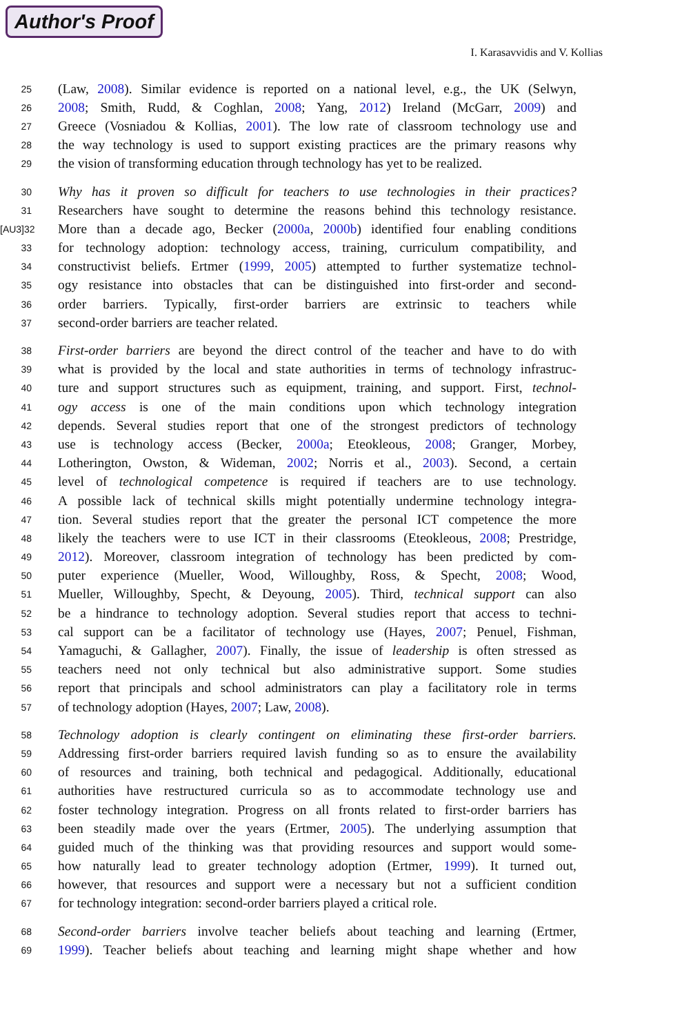Author's Proof
I. Karasavvidis and V. Kollias
25 (Law, 2008). Similar evidence is reported on a national level, e.g., the UK (Selwyn,
26 2008; Smith, Rudd, & Coghlan, 2008; Yang, 2012) Ireland (McGarr, 2009) and
27 Greece (Vosniadou & Kollias, 2001). The low rate of classroom technology use and
28 the way technology is used to support existing practices are the primary reasons why
29 the vision of transforming education through technology has yet to be realized.
30 Why has it proven so difficult for teachers to use technologies in their practices?
31 Researchers have sought to determine the reasons behind this technology resistance.
[AU3]32 More than a decade ago, Becker (2000a, 2000b) identified four enabling conditions
33 for technology adoption: technology access, training, curriculum compatibility, and
34 constructivist beliefs. Ertmer (1999, 2005) attempted to further systematize technol-
35 ogy resistance into obstacles that can be distinguished into first-order and second-
36 order barriers. Typically, first-order barriers are extrinsic to teachers while
37 second-order barriers are teacher related.
38 First-order barriers are beyond the direct control of the teacher and have to do with
39 what is provided by the local and state authorities in terms of technology infrastruc-
40 ture and support structures such as equipment, training, and support. First, technol-
41 ogy access is one of the main conditions upon which technology integration
42 depends. Several studies report that one of the strongest predictors of technology
43 use is technology access (Becker, 2000a; Eteokleous, 2008; Granger, Morbey,
44 Lotherington, Owston, & Wideman, 2002; Norris et al., 2003). Second, a certain
45 level of technological competence is required if teachers are to use technology.
46 A possible lack of technical skills might potentially undermine technology integra-
47 tion. Several studies report that the greater the personal ICT competence the more
48 likely the teachers were to use ICT in their classrooms (Eteokleous, 2008; Prestridge,
49 2012). Moreover, classroom integration of technology has been predicted by com-
50 puter experience (Mueller, Wood, Willoughby, Ross, & Specht, 2008; Wood,
51 Mueller, Willoughby, Specht, & Deyoung, 2005). Third, technical support can also
52 be a hindrance to technology adoption. Several studies report that access to techni-
53 cal support can be a facilitator of technology use (Hayes, 2007; Penuel, Fishman,
54 Yamaguchi, & Gallagher, 2007). Finally, the issue of leadership is often stressed as
55 teachers need not only technical but also administrative support. Some studies
56 report that principals and school administrators can play a facilitatory role in terms
57 of technology adoption (Hayes, 2007; Law, 2008).
58 Technology adoption is clearly contingent on eliminating these first-order barriers.
59 Addressing first-order barriers required lavish funding so as to ensure the availability
60 of resources and training, both technical and pedagogical. Additionally, educational
61 authorities have restructured curricula so as to accommodate technology use and
62 foster technology integration. Progress on all fronts related to first-order barriers has
63 been steadily made over the years (Ertmer, 2005). The underlying assumption that
64 guided much of the thinking was that providing resources and support would some-
65 how naturally lead to greater technology adoption (Ertmer, 1999). It turned out,
66 however, that resources and support were a necessary but not a sufficient condition
67 for technology integration: second-order barriers played a critical role.
68 Second-order barriers involve teacher beliefs about teaching and learning (Ertmer,
69 1999). Teacher beliefs about teaching and learning might shape whether and how